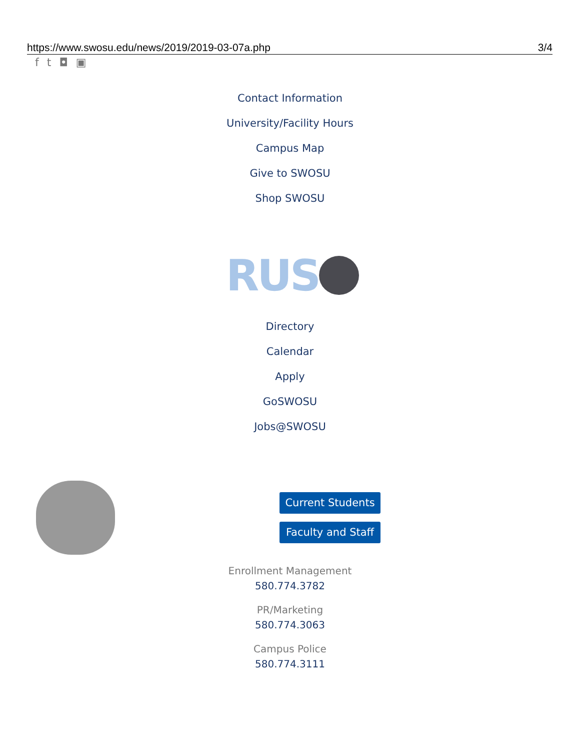https://www.swosu.edu/news/2019/2019-03-07a.php 3/4
ft ◘ ▣
Contact Information
University/Facility Hours
Campus Map
Give to SWOSU
Shop SWOSU
RUS
Directory
Calendar
Apply
GoSWOSU
Jobs@SWOSU
Current Students
Faculty and Staff
Enrollment Management
580.774.3782
PR/Marketing
580.774.3063
Campus Police
580.774.3111